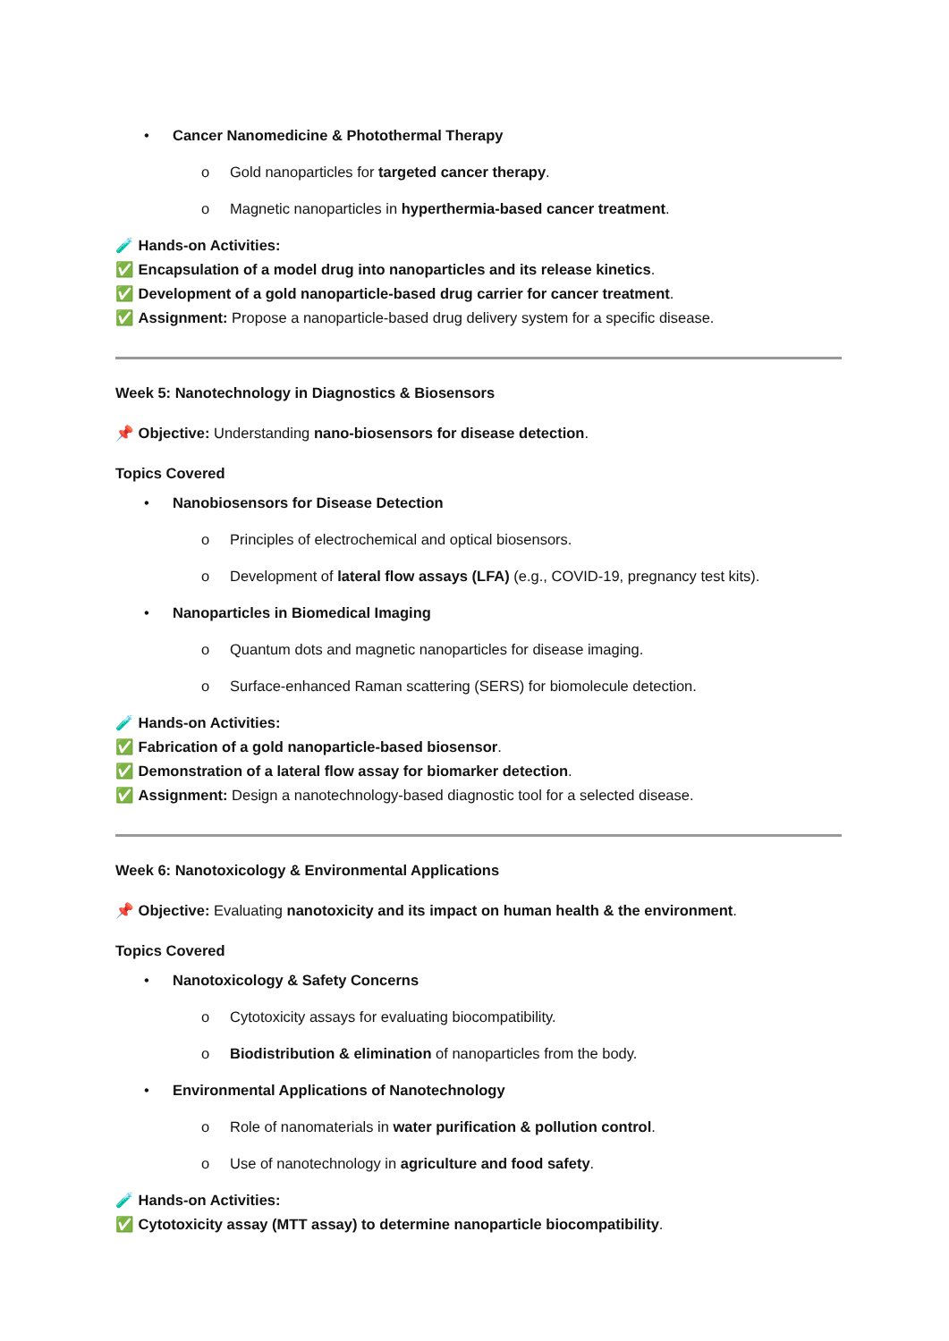• Cancer Nanomedicine & Photothermal Therapy
o Gold nanoparticles for targeted cancer therapy.
o Magnetic nanoparticles in hyperthermia-based cancer treatment.
🧪 Hands-on Activities:
✅ Encapsulation of a model drug into nanoparticles and its release kinetics.
✅ Development of a gold nanoparticle-based drug carrier for cancer treatment.
✅ Assignment: Propose a nanoparticle-based drug delivery system for a specific disease.
Week 5: Nanotechnology in Diagnostics & Biosensors
📌 Objective: Understanding nano-biosensors for disease detection.
Topics Covered
• Nanobiosensors for Disease Detection
o Principles of electrochemical and optical biosensors.
o Development of lateral flow assays (LFA) (e.g., COVID-19, pregnancy test kits).
• Nanoparticles in Biomedical Imaging
o Quantum dots and magnetic nanoparticles for disease imaging.
o Surface-enhanced Raman scattering (SERS) for biomolecule detection.
🧪 Hands-on Activities:
✅ Fabrication of a gold nanoparticle-based biosensor.
✅ Demonstration of a lateral flow assay for biomarker detection.
✅ Assignment: Design a nanotechnology-based diagnostic tool for a selected disease.
Week 6: Nanotoxicology & Environmental Applications
📌 Objective: Evaluating nanotoxicity and its impact on human health & the environment.
Topics Covered
• Nanotoxicology & Safety Concerns
o Cytotoxicity assays for evaluating biocompatibility.
o Biodistribution & elimination of nanoparticles from the body.
• Environmental Applications of Nanotechnology
o Role of nanomaterials in water purification & pollution control.
o Use of nanotechnology in agriculture and food safety.
🧪 Hands-on Activities:
✅ Cytotoxicity assay (MTT assay) to determine nanoparticle biocompatibility.